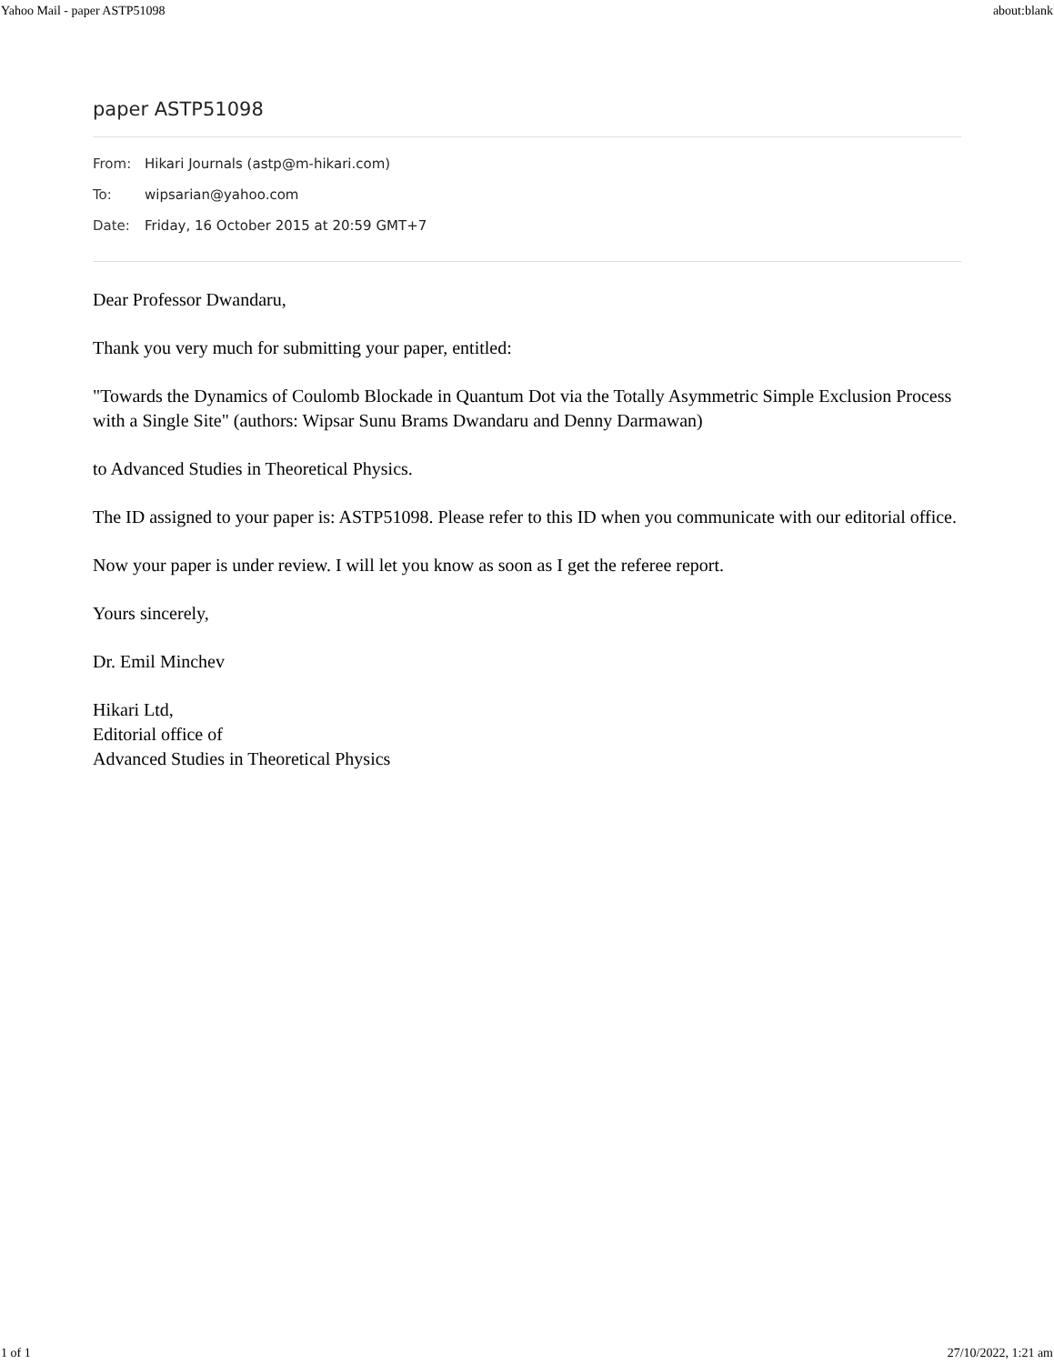Yahoo Mail - paper ASTP51098 about:blank
paper ASTP51098
From: Hikari Journals (astp@m-hikari.com)
To: wipsarian@yahoo.com
Date: Friday, 16 October 2015 at 20:59 GMT+7
Dear Professor Dwandaru,
Thank you very much for submitting your paper, entitled:
"Towards the Dynamics of Coulomb Blockade in Quantum Dot via the Totally Asymmetric Simple Exclusion Process with a Single Site" (authors: Wipsar Sunu Brams Dwandaru and Denny Darmawan)
to Advanced Studies in Theoretical Physics.
The ID assigned to your paper is: ASTP51098. Please refer to this ID when you communicate with our editorial office.
Now your paper is under review. I will let you know as soon as I get the referee report.
Yours sincerely,
Dr. Emil Minchev
Hikari Ltd,
Editorial office of
Advanced Studies in Theoretical Physics
1 of 1 27/10/2022, 1:21 am